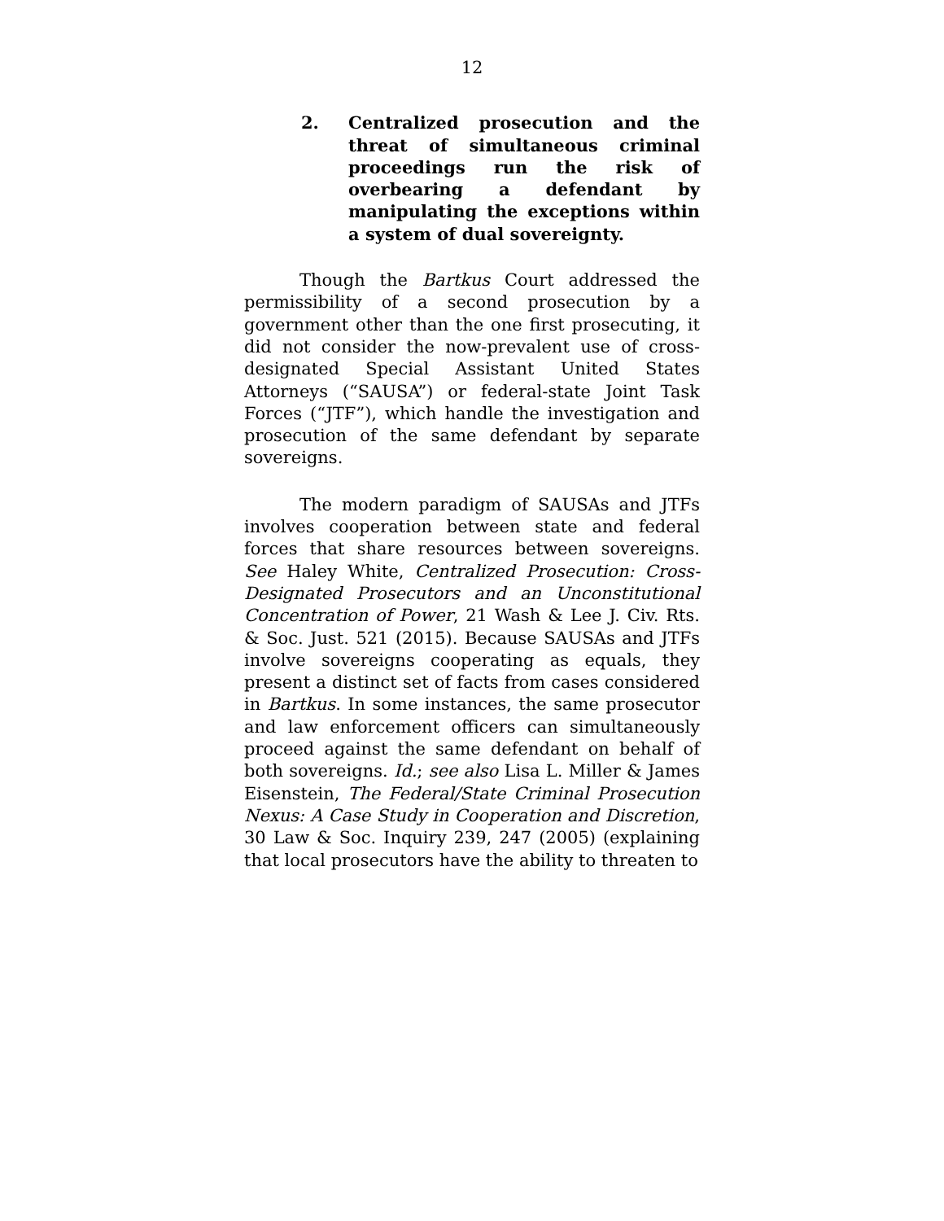12
2. Centralized prosecution and the threat of simultaneous criminal proceedings run the risk of overbearing a defendant by manipulating the exceptions within a system of dual sovereignty.
Though the Bartkus Court addressed the permissibility of a second prosecution by a government other than the one first prosecuting, it did not consider the now-prevalent use of cross-designated Special Assistant United States Attorneys (“SAUSA”) or federal-state Joint Task Forces (“JTF”), which handle the investigation and prosecution of the same defendant by separate sovereigns.
The modern paradigm of SAUSAs and JTFs involves cooperation between state and federal forces that share resources between sovereigns. See Haley White, Centralized Prosecution: Cross-Designated Prosecutors and an Unconstitutional Concentration of Power, 21 Wash & Lee J. Civ. Rts. & Soc. Just. 521 (2015). Because SAUSAs and JTFs involve sovereigns cooperating as equals, they present a distinct set of facts from cases considered in Bartkus. In some instances, the same prosecutor and law enforcement officers can simultaneously proceed against the same defendant on behalf of both sovereigns. Id.; see also Lisa L. Miller & James Eisenstein, The Federal/State Criminal Prosecution Nexus: A Case Study in Cooperation and Discretion, 30 Law & Soc. Inquiry 239, 247 (2005) (explaining that local prosecutors have the ability to threaten to